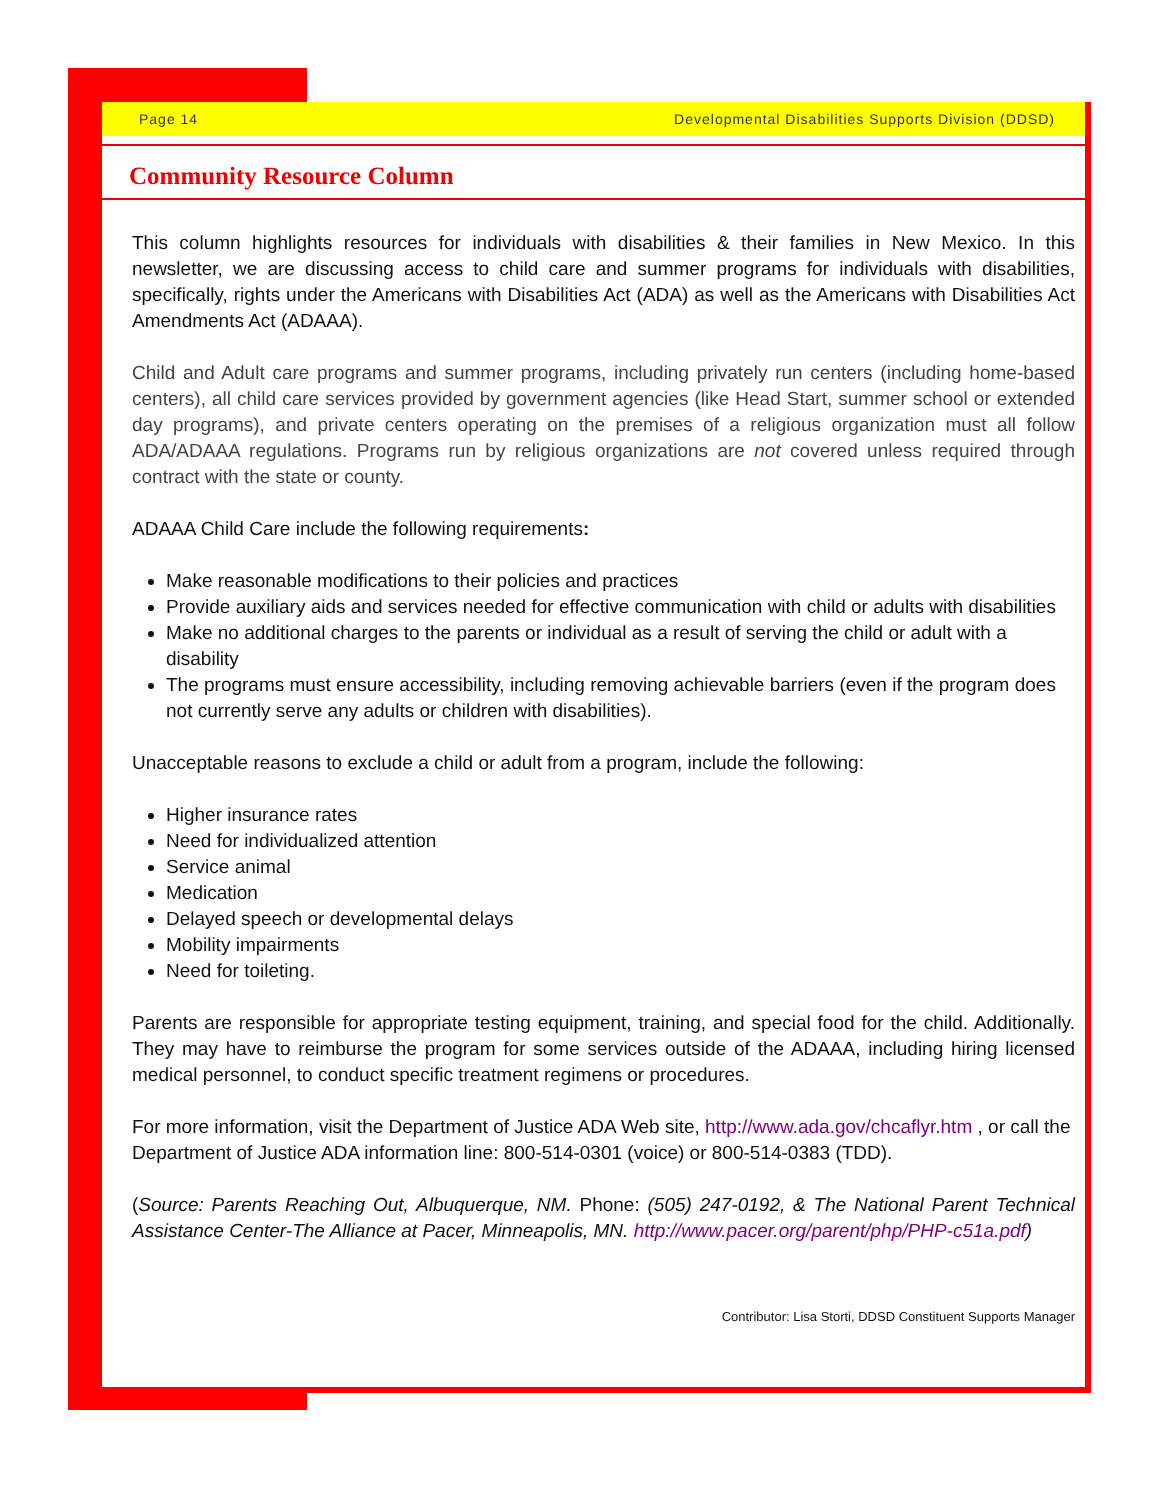Page 14 Developmental Disabilities Supports Division (DDSD)
Community Resource Column
This column highlights resources for individuals with disabilities & their families in New Mexico. In this newsletter, we are discussing access to child care and summer programs for individuals with disabilities, specifically, rights under the Americans with Disabilities Act (ADA) as well as the Americans with Disabilities Act Amendments Act (ADAAA).
Child and Adult care programs and summer programs, including privately run centers (including home-based centers), all child care services provided by government agencies (like Head Start, summer school or extended day programs), and private centers operating on the premises of a religious organization must all follow ADA/ADAAA regulations. Programs run by religious organizations are not covered unless required through contract with the state or county.
ADAAA Child Care include the following requirements:
Make reasonable modifications to their policies and practices
Provide auxiliary aids and services needed for effective communication with child or adults with disabilities
Make no additional charges to the parents or individual as a result of serving the child or adult with a disability
The programs must ensure accessibility, including removing achievable barriers (even if the program does not currently serve any adults or children with disabilities).
Unacceptable reasons to exclude a child or adult from a program, include the following:
Higher insurance rates
Need for individualized attention
Service animal
Medication
Delayed speech or developmental delays
Mobility impairments
Need for toileting.
Parents are responsible for appropriate testing equipment, training, and special food for the child. Additionally. They may have to reimburse the program for some services outside of the ADAAA, including hiring licensed medical personnel, to conduct specific treatment regimens or procedures.
For more information, visit the Department of Justice ADA Web site, http://www.ada.gov/chcaflyr.htm , or call the Department of Justice ADA information line: 800-514-0301 (voice) or 800-514-0383 (TDD).
(Source: Parents Reaching Out, Albuquerque, NM. Phone: (505) 247-0192, & The National Parent Technical Assistance Center-The Alliance at Pacer, Minneapolis, MN. http://www.pacer.org/parent/php/PHP-c51a.pdf)
Contributor: Lisa Storti, DDSD Constituent Supports Manager